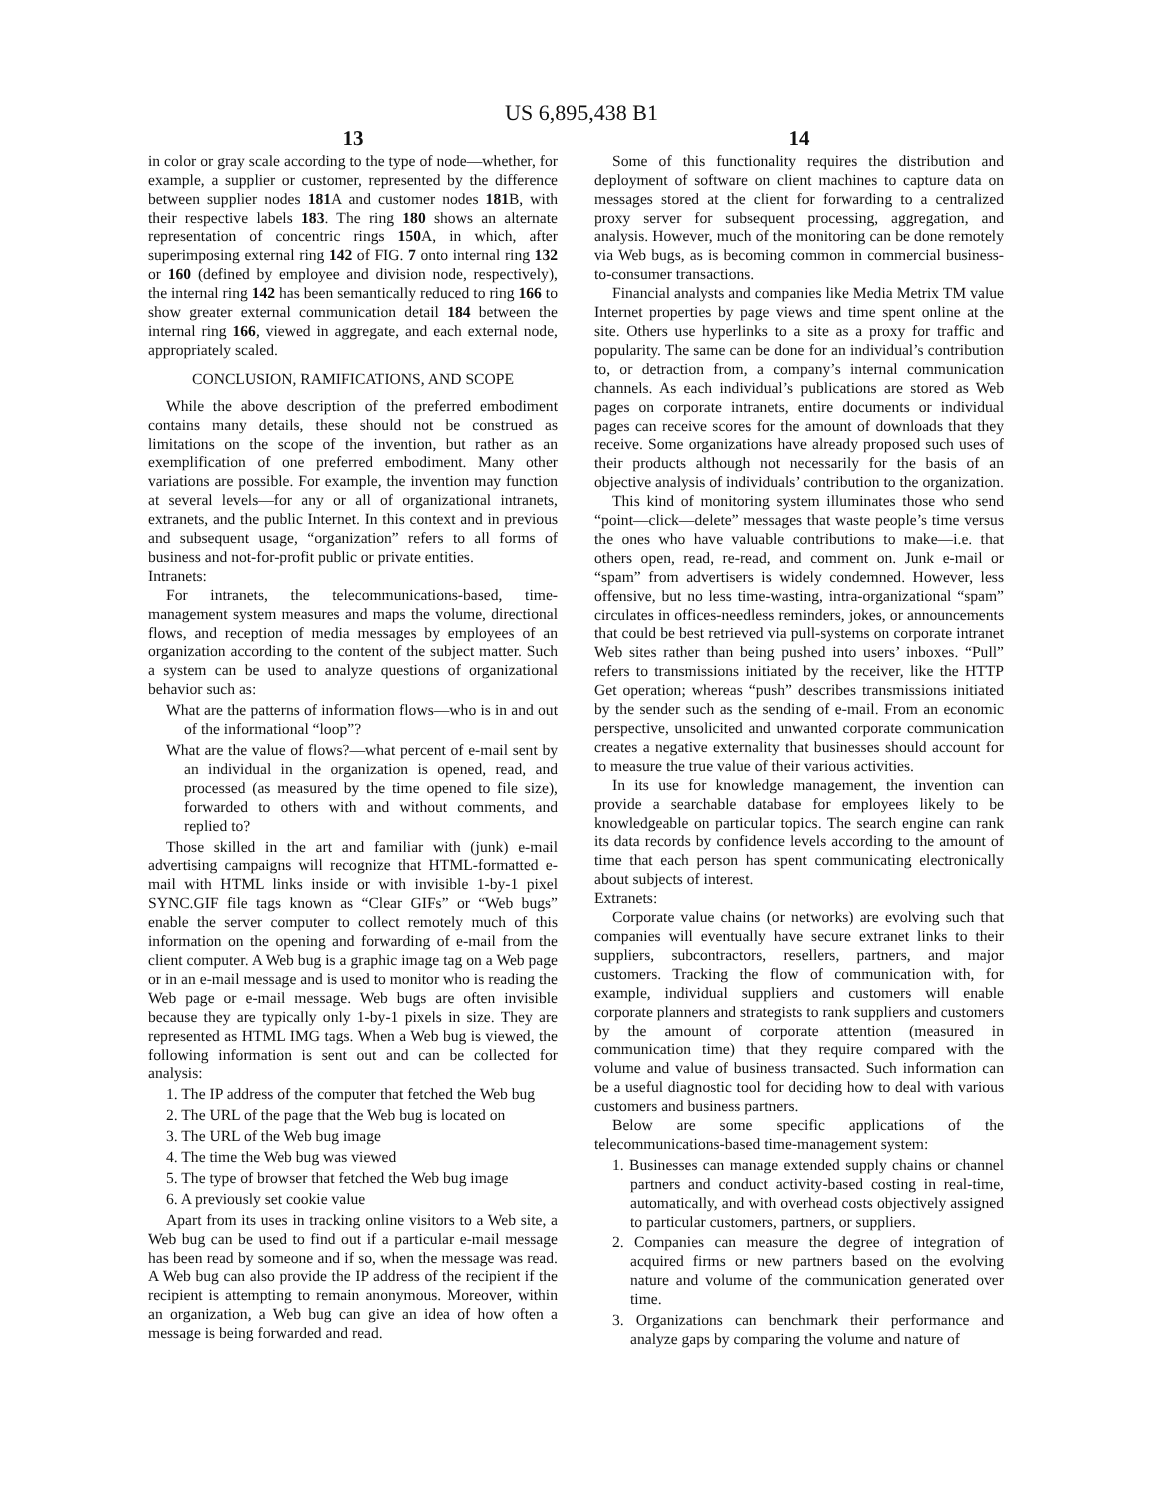US 6,895,438 B1
13
in color or gray scale according to the type of node—whether, for example, a supplier or customer, represented by the difference between supplier nodes 181 A and customer nodes 181 B, with their respective labels 183. The ring 180 shows an alternate representation of concentric rings 150 A, in which, after superimposing external ring 142 of FIG. 7 onto internal ring 132 or 160 (defined by employee and division node, respectively), the internal ring 142 has been semantically reduced to ring 166 to show greater external communication detail 184 between the internal ring 166, viewed in aggregate, and each external node, appropriately scaled.
CONCLUSION, RAMIFICATIONS, AND SCOPE
While the above description of the preferred embodiment contains many details, these should not be construed as limitations on the scope of the invention, but rather as an exemplification of one preferred embodiment. Many other variations are possible. For example, the invention may function at several levels—for any or all of organizational intranets, extranets, and the public Internet. In this context and in previous and subsequent usage, “organization” refers to all forms of business and not-for-profit public or private entities.
Intranets:
For intranets, the telecommunications-based, time-management system measures and maps the volume, directional flows, and reception of media messages by employees of an organization according to the content of the subject matter. Such a system can be used to analyze questions of organizational behavior such as:
What are the patterns of information flows—who is in and out of the informational “loop”?
What are the value of flows?—what percent of e-mail sent by an individual in the organization is opened, read, and processed (as measured by the time opened to file size), forwarded to others with and without comments, and replied to?
Those skilled in the art and familiar with (junk) e-mail advertising campaigns will recognize that HTML-formatted e-mail with HTML links inside or with invisible 1-by-1 pixel SYNC.GIF file tags known as “Clear GIFs” or “Web bugs” enable the server computer to collect remotely much of this information on the opening and forwarding of e-mail from the client computer. A Web bug is a graphic image tag on a Web page or in an e-mail message and is used to monitor who is reading the Web page or e-mail message. Web bugs are often invisible because they are typically only 1-by-1 pixels in size. They are represented as HTML IMG tags. When a Web bug is viewed, the following information is sent out and can be collected for analysis:
1. The IP address of the computer that fetched the Web bug
2. The URL of the page that the Web bug is located on
3. The URL of the Web bug image
4. The time the Web bug was viewed
5. The type of browser that fetched the Web bug image
6. A previously set cookie value
Apart from its uses in tracking online visitors to a Web site, a Web bug can be used to find out if a particular e-mail message has been read by someone and if so, when the message was read. A Web bug can also provide the IP address of the recipient if the recipient is attempting to remain anonymous. Moreover, within an organization, a Web bug can give an idea of how often a message is being forwarded and read.
14
Some of this functionality requires the distribution and deployment of software on client machines to capture data on messages stored at the client for forwarding to a centralized proxy server for subsequent processing, aggregation, and analysis. However, much of the monitoring can be done remotely via Web bugs, as is becoming common in commercial business-to-consumer transactions.
Financial analysts and companies like Media Metrix TM value Internet properties by page views and time spent online at the site. Others use hyperlinks to a site as a proxy for traffic and popularity. The same can be done for an individual’s contribution to, or detraction from, a company’s internal communication channels. As each individual’s publications are stored as Web pages on corporate intranets, entire documents or individual pages can receive scores for the amount of downloads that they receive. Some organizations have already proposed such uses of their products although not necessarily for the basis of an objective analysis of individuals’ contribution to the organization.
This kind of monitoring system illuminates those who send “point—click—delete” messages that waste people’s time versus the ones who have valuable contributions to make—i.e. that others open, read, re-read, and comment on. Junk e-mail or “spam” from advertisers is widely condemned. However, less offensive, but no less time-wasting, intra-organizational “spam” circulates in offices-needless reminders, jokes, or announcements that could be best retrieved via pull-systems on corporate intranet Web sites rather than being pushed into users’ inboxes. “Pull” refers to transmissions initiated by the receiver, like the HTTP Get operation; whereas “push” describes transmissions initiated by the sender such as the sending of e-mail. From an economic perspective, unsolicited and unwanted corporate communication creates a negative externality that businesses should account for to measure the true value of their various activities.
In its use for knowledge management, the invention can provide a searchable database for employees likely to be knowledgeable on particular topics. The search engine can rank its data records by confidence levels according to the amount of time that each person has spent communicating electronically about subjects of interest.
Extranets:
Corporate value chains (or networks) are evolving such that companies will eventually have secure extranet links to their suppliers, subcontractors, resellers, partners, and major customers. Tracking the flow of communication with, for example, individual suppliers and customers will enable corporate planners and strategists to rank suppliers and customers by the amount of corporate attention (measured in communication time) that they require compared with the volume and value of business transacted. Such information can be a useful diagnostic tool for deciding how to deal with various customers and business partners.
Below are some specific applications of the telecommunications-based time-management system:
1. Businesses can manage extended supply chains or channel partners and conduct activity-based costing in real-time, automatically, and with overhead costs objectively assigned to particular customers, partners, or suppliers.
2. Companies can measure the degree of integration of acquired firms or new partners based on the evolving nature and volume of the communication generated over time.
3. Organizations can benchmark their performance and analyze gaps by comparing the volume and nature of